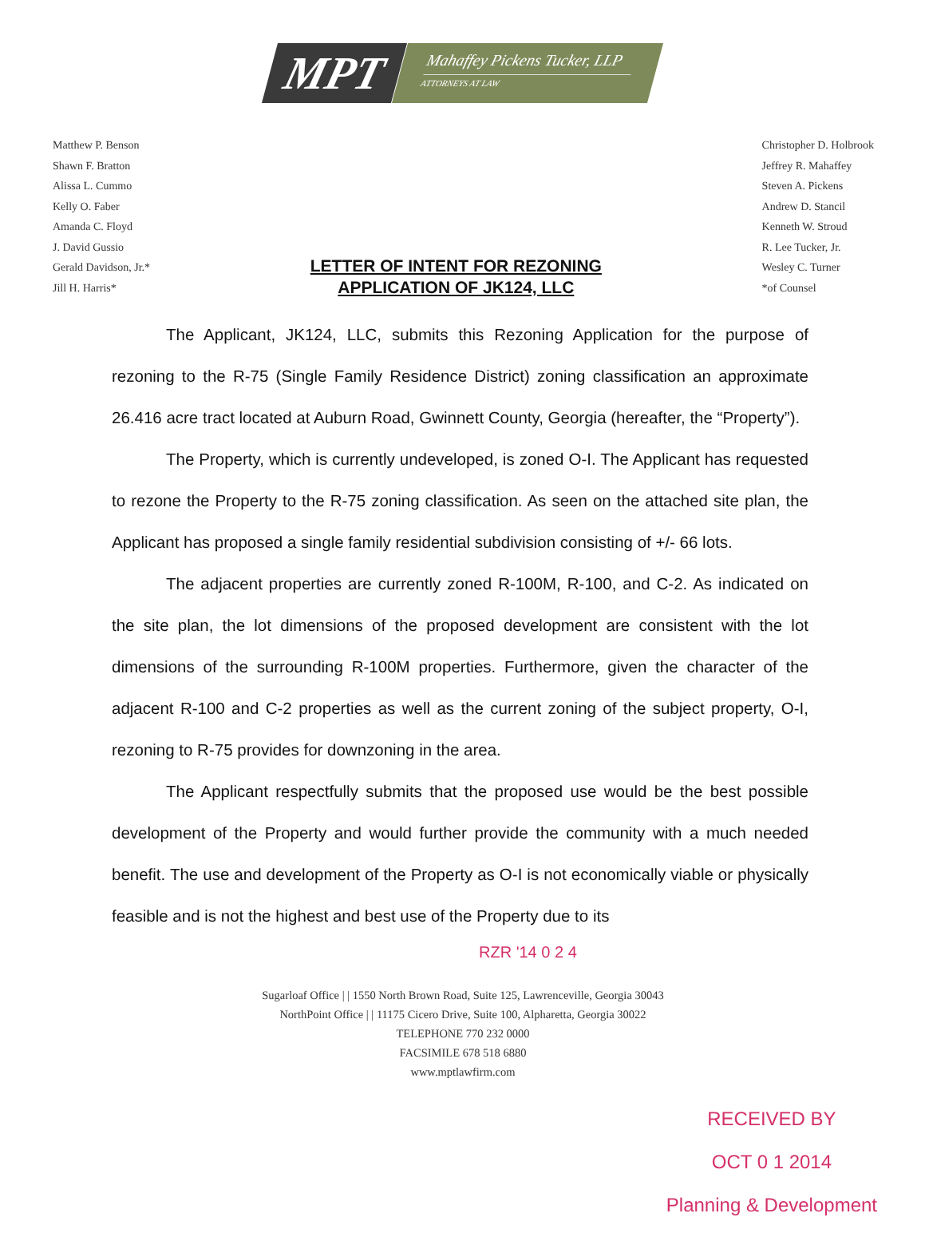MPT
Mahaffey Pickens Tucker, LLP
ATTORNEYS AT LAW
Matthew P. Benson
Shawn F. Bratton
Alissa L. Cummo
Kelly O. Faber
Amanda C. Floyd
J. David Gussio
Gerald Davidson, Jr.*
Jill H. Harris*
LETTER OF INTENT FOR REZONING
APPLICATION OF JK124, LLC
Christopher D. Holbrook
Jeffrey R. Mahaffey
Steven A. Pickens
Andrew D. Stancil
Kenneth W. Stroud
R. Lee Tucker, Jr.
Wesley C. Turner
*of Counsel
The Applicant, JK124, LLC, submits this Rezoning Application for the purpose of rezoning to the R-75 (Single Family Residence District) zoning classification an approximate 26.416 acre tract located at Auburn Road, Gwinnett County, Georgia (hereafter, the “Property”).
The Property, which is currently undeveloped, is zoned O-I. The Applicant has requested to rezone the Property to the R-75 zoning classification. As seen on the attached site plan, the Applicant has proposed a single family residential subdivision consisting of +/- 66 lots.
The adjacent properties are currently zoned R-100M, R-100, and C-2. As indicated on the site plan, the lot dimensions of the proposed development are consistent with the lot dimensions of the surrounding R-100M properties. Furthermore, given the character of the adjacent R-100 and C-2 properties as well as the current zoning of the subject property, O-I, rezoning to R-75 provides for downzoning in the area.
The Applicant respectfully submits that the proposed use would be the best possible development of the Property and would further provide the community with a much needed benefit. The use and development of the Property as O-I is not economically viable or physically feasible and is not the highest and best use of the Property due to its
RZR '14 0 2 4
Sugarloaf Office | | 1550 North Brown Road, Suite 125, Lawrenceville, Georgia 30043
NorthPoint Office | | 11175 Cicero Drive, Suite 100, Alpharetta, Georgia 30022
TELEPHONE 770 232 0000
FACSIMILE 678 518 6880
www.mptlawfirm.com
RECEIVED BY
OCT 0 1 2014
Planning & Development